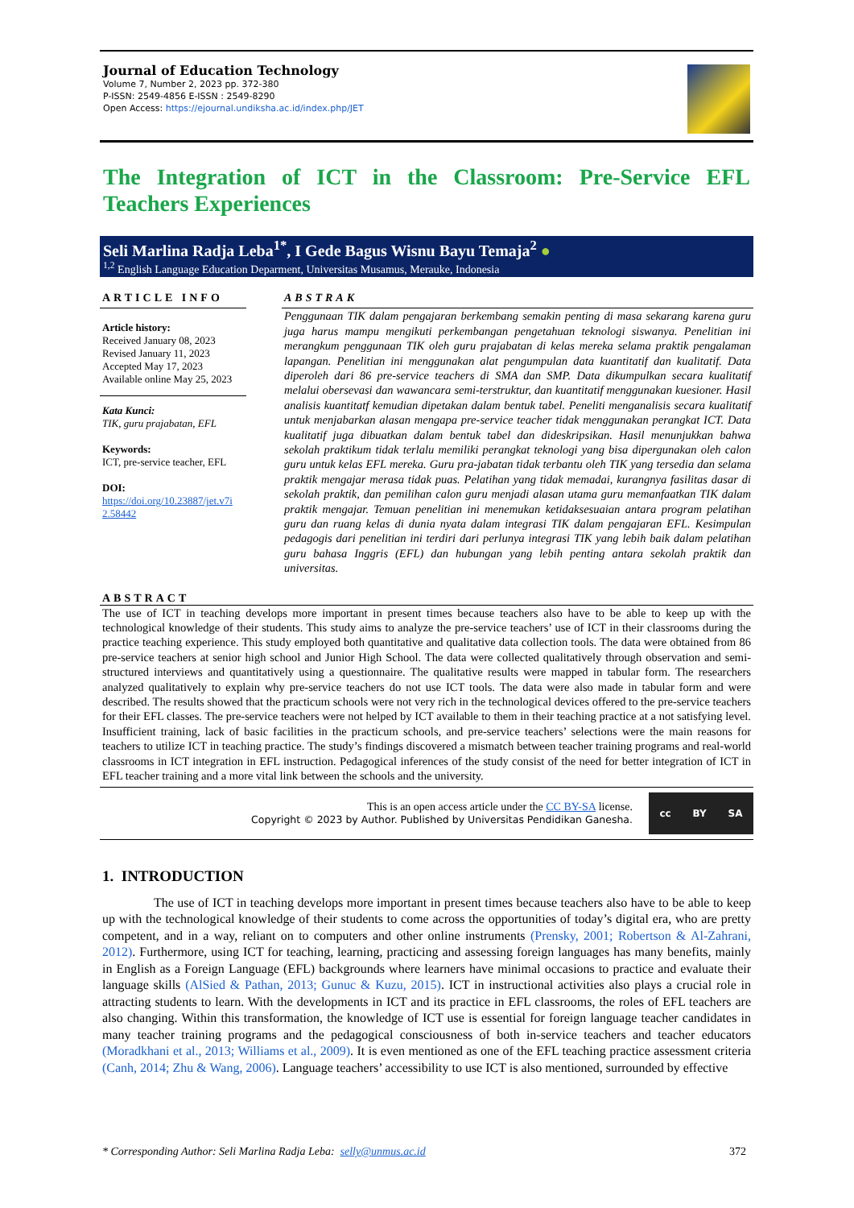Journal of Education Technology
Volume 7, Number 2, 2023 pp. 372-380
P-ISSN: 2549-4856 E-ISSN : 2549-8290
Open Access: https://ejournal.undiksha.ac.id/index.php/JET
The Integration of ICT in the Classroom: Pre-Service EFL Teachers Experiences
Seli Marlina Radja Leba<sup>1*</sup>, I Gede Bagus Wisnu Bayu Temaja<sup>2</sup> ●
<sup>1,2</sup> English Language Education Deparment, Universitas Musamus, Merauke, Indonesia
ARTICLE INFO
Article history:
Received January 08, 2023
Revised January 11, 2023
Accepted May 17, 2023
Available online May 25, 2023
Kata Kunci:
TIK, guru prajabatan, EFL
Keywords:
ICT, pre-service teacher, EFL
DOI:
https://doi.org/10.23887/jet.v7i 2.58442
ABSTRAK
Penggunaan TIK dalam pengajaran berkembang semakin penting di masa sekarang karena guru juga harus mampu mengikuti perkembangan pengetahuan teknologi siswanya. Penelitian ini merangkum penggunaan TIK oleh guru prajabatan di kelas mereka selama praktik pengalaman lapangan. Penelitian ini menggunakan alat pengumpulan data kuantitatif dan kualitatif. Data diperoleh dari 86 pre-service teachers di SMA dan SMP. Data dikumpulkan secara kualitatif melalui obersevasi dan wawancara semi-terstruktur, dan kuantitatif menggunakan kuesioner. Hasil analisis kuantitatf kemudian dipetakan dalam bentuk tabel. Peneliti menganalisis secara kualitatif untuk menjabarkan alasan mengapa pre-service teacher tidak menggunakan perangkat ICT. Data kualitatif juga dibuatkan dalam bentuk tabel dan dideskripsikan. Hasil menunjukkan bahwa sekolah praktikum tidak terlalu memiliki perangkat teknologi yang bisa dipergunakan oleh calon guru untuk kelas EFL mereka. Guru pra-jabatan tidak terbantu oleh TIK yang tersedia dan selama praktik mengajar merasa tidak puas. Pelatihan yang tidak memadai, kurangnya fasilitas dasar di sekolah praktik, dan pemilihan calon guru menjadi alasan utama guru memanfaatkan TIK dalam praktik mengajar. Temuan penelitian ini menemukan ketidaksesuaian antara program pelatihan guru dan ruang kelas di dunia nyata dalam integrasi TIK dalam pengajaran EFL. Kesimpulan pedagogis dari penelitian ini terdiri dari perlunya integrasi TIK yang lebih baik dalam pelatihan guru bahasa Inggris (EFL) dan hubungan yang lebih penting antara sekolah praktik dan universitas.
ABSTRACT
The use of ICT in teaching develops more important in present times because teachers also have to be able to keep up with the technological knowledge of their students. This study aims to analyze the pre-service teachers’ use of ICT in their classrooms during the practice teaching experience. This study employed both quantitative and qualitative data collection tools. The data were obtained from 86 pre-service teachers at senior high school and Junior High School. The data were collected qualitatively through observation and semi-structured interviews and quantitatively using a questionnaire. The qualitative results were mapped in tabular form. The researchers analyzed qualitatively to explain why pre-service teachers do not use ICT tools. The data were also made in tabular form and were described. The results showed that the practicum schools were not very rich in the technological devices offered to the pre-service teachers for their EFL classes. The pre-service teachers were not helped by ICT available to them in their teaching practice at a not satisfying level. Insufficient training, lack of basic facilities in the practicum schools, and pre-service teachers’ selections were the main reasons for teachers to utilize ICT in teaching practice. The study’s findings discovered a mismatch between teacher training programs and real-world classrooms in ICT integration in EFL instruction. Pedagogical inferences of the study consist of the need for better integration of ICT in EFL teacher training and a more vital link between the schools and the university.
This is an open access article under the CC BY-SA license.
Copyright © 2023 by Author. Published by Universitas Pendidikan Ganesha.
cc BY SA
1. INTRODUCTION
The use of ICT in teaching develops more important in present times because teachers also have to be able to keep up with the technological knowledge of their students to come across the opportunities of today’s digital era, who are pretty competent, and in a way, reliant on to computers and other online instruments (Prensky, 2001; Robertson & Al-Zahrani, 2012). Furthermore, using ICT for teaching, learning, practicing and assessing foreign languages has many benefits, mainly in English as a Foreign Language (EFL) backgrounds where learners have minimal occasions to practice and evaluate their language skills (AlSied & Pathan, 2013; Gunuc & Kuzu, 2015). ICT in instructional activities also plays a crucial role in attracting students to learn. With the developments in ICT and its practice in EFL classrooms, the roles of EFL teachers are also changing. Within this transformation, the knowledge of ICT use is essential for foreign language teacher candidates in many teacher training programs and the pedagogical consciousness of both in-service teachers and teacher educators (Moradkhani et al., 2013; Williams et al., 2009). It is even mentioned as one of the EFL teaching practice assessment criteria (Canh, 2014; Zhu & Wang, 2006). Language teachers’ accessibility to use ICT is also mentioned, surrounded by effective
* Corresponding Author: Seli Marlina Radja Leba: selly@unmus.ac.id 372